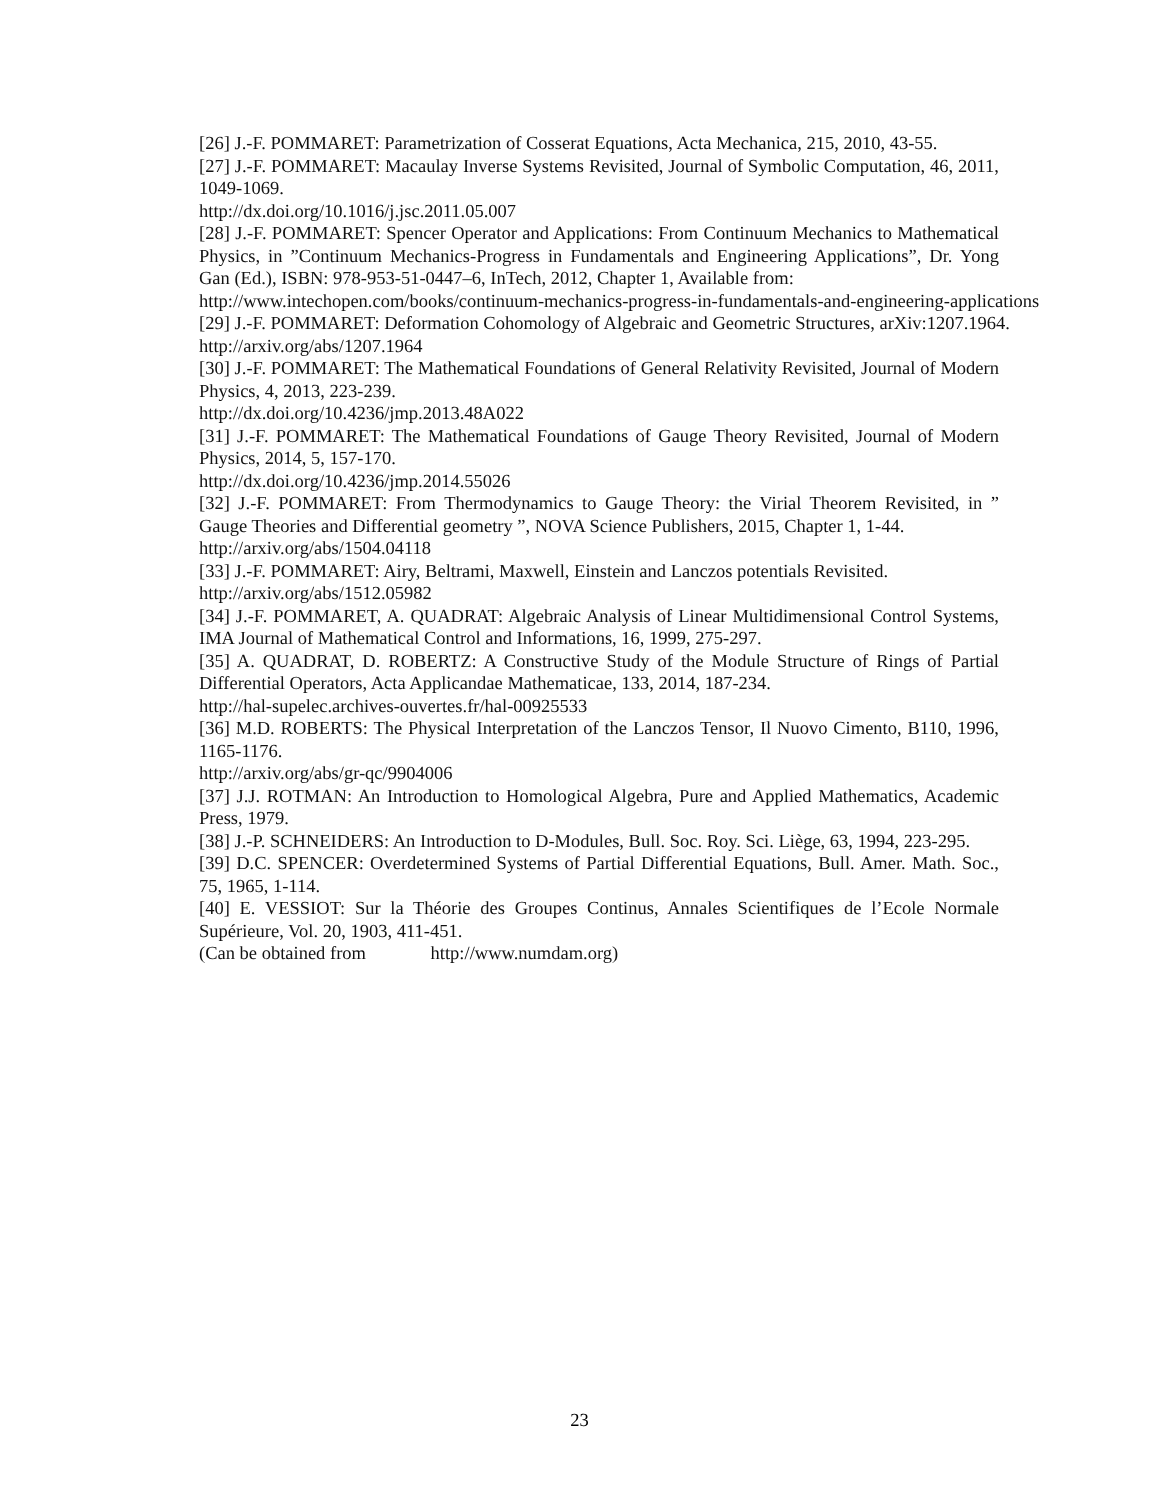[26] J.-F. POMMARET: Parametrization of Cosserat Equations, Acta Mechanica, 215, 2010, 43-55.
[27] J.-F. POMMARET: Macaulay Inverse Systems Revisited, Journal of Symbolic Computation, 46, 2011, 1049-1069.
http://dx.doi.org/10.1016/j.jsc.2011.05.007
[28] J.-F. POMMARET: Spencer Operator and Applications: From Continuum Mechanics to Mathematical Physics, in ”Continuum Mechanics-Progress in Fundamentals and Engineering Applications”, Dr. Yong Gan (Ed.), ISBN: 978-953-51-0447–6, InTech, 2012, Chapter 1, Available from:
http://www.intechopen.com/books/continuum-mechanics-progress-in-fundamentals-and-engineering-applications
[29] J.-F. POMMARET: Deformation Cohomology of Algebraic and Geometric Structures, arXiv:1207.1964.
http://arxiv.org/abs/1207.1964
[30] J.-F. POMMARET: The Mathematical Foundations of General Relativity Revisited, Journal of Modern Physics, 4, 2013, 223-239.
http://dx.doi.org/10.4236/jmp.2013.48A022
[31] J.-F. POMMARET: The Mathematical Foundations of Gauge Theory Revisited, Journal of Modern Physics, 2014, 5, 157-170.
http://dx.doi.org/10.4236/jmp.2014.55026
[32] J.-F. POMMARET: From Thermodynamics to Gauge Theory: the Virial Theorem Revisited, in ” Gauge Theories and Differential geometry ”, NOVA Science Publishers, 2015, Chapter 1, 1-44.
http://arxiv.org/abs/1504.04118
[33] J.-F. POMMARET: Airy, Beltrami, Maxwell, Einstein and Lanczos potentials Revisited.
http://arxiv.org/abs/1512.05982
[34] J.-F. POMMARET, A. QUADRAT: Algebraic Analysis of Linear Multidimensional Control Systems, IMA Journal of Mathematical Control and Informations, 16, 1999, 275-297.
[35] A. QUADRAT, D. ROBERTZ: A Constructive Study of the Module Structure of Rings of Partial Differential Operators, Acta Applicandae Mathematicae, 133, 2014, 187-234.
http://hal-supelec.archives-ouvertes.fr/hal-00925533
[36] M.D. ROBERTS: The Physical Interpretation of the Lanczos Tensor, Il Nuovo Cimento, B110, 1996, 1165-1176.
http://arxiv.org/abs/gr-qc/9904006
[37] J.J. ROTMAN: An Introduction to Homological Algebra, Pure and Applied Mathematics, Academic Press, 1979.
[38] J.-P. SCHNEIDERS: An Introduction to D-Modules, Bull. Soc. Roy. Sci. Liège, 63, 1994, 223-295.
[39] D.C. SPENCER: Overdetermined Systems of Partial Differential Equations, Bull. Amer. Math. Soc., 75, 1965, 1-114.
[40] E. VESSIOT: Sur la Théorie des Groupes Continus, Annales Scientifiques de l’Ecole Normale Supérieure, Vol. 20, 1903, 411-451.
(Can be obtained from http://www.numdam.org)
23